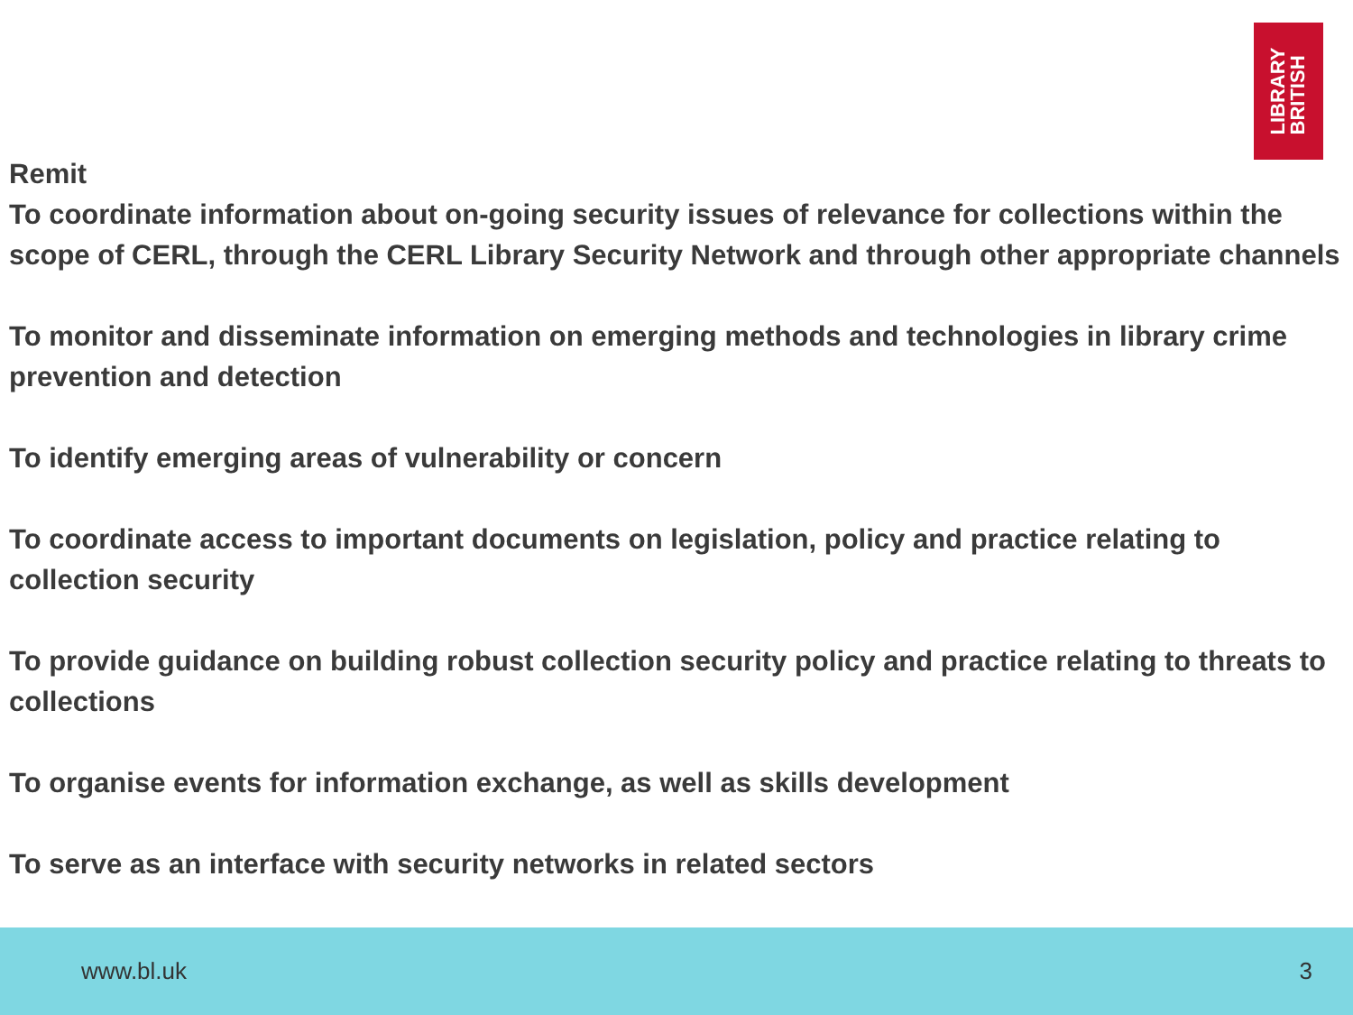LIBRARY
BRITISH
Remit
To coordinate information about on-going security issues of relevance for collections within the scope of CERL, through the CERL Library Security Network and through other appropriate channels
To monitor and disseminate information on emerging methods and technologies in library crime prevention and detection
To identify emerging areas of vulnerability or concern
To coordinate access to important documents on legislation, policy and practice relating to collection security
To provide guidance on building robust collection security policy and practice relating to threats to collections
To organise events for information exchange, as well as skills development
To serve as an interface with security networks in related sectors
www.bl.uk 3